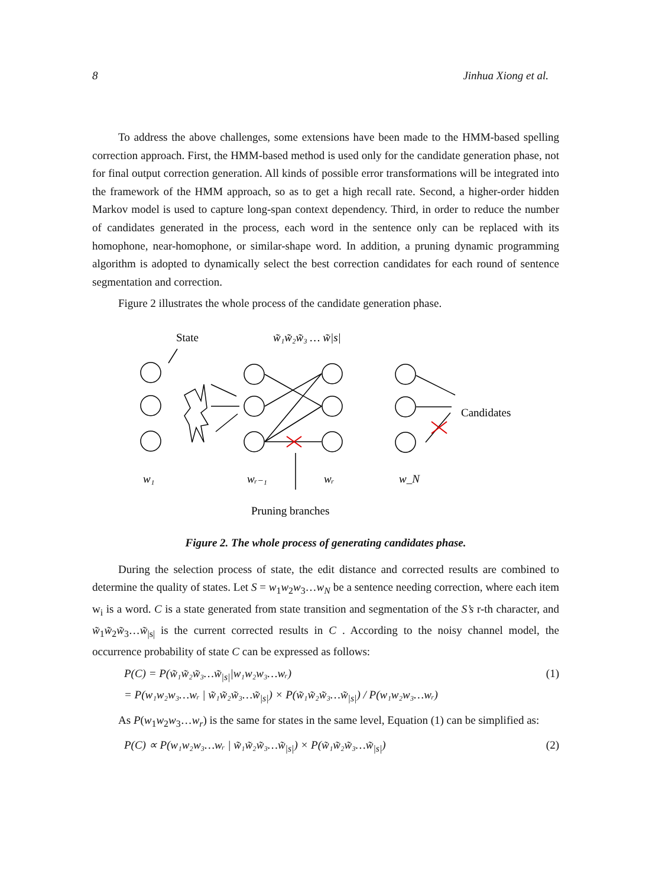8 Jinhua Xiong et al.
To address the above challenges, some extensions have been made to the HMM-based spelling correction approach. First, the HMM-based method is used only for the candidate generation phase, not for final output correction generation. All kinds of possible error transformations will be integrated into the framework of the HMM approach, so as to get a high recall rate. Second, a higher-order hidden Markov model is used to capture long-span context dependency. Third, in order to reduce the number of candidates generated in the process, each word in the sentence only can be replaced with its homophone, near-homophone, or similar-shape word. In addition, a pruning dynamic programming algorithm is adopted to dynamically select the best correction candidates for each round of sentence segmentation and correction.
Figure 2 illustrates the whole process of the candidate generation phase.
State
w̃₁w̃₂w̃₃ … w̃|s|
Candidates
w₁
wᵣ₋₁
wᵣ
w_N
Pruning branches
Figure 2. The whole process of generating candidates phase.
During the selection process of state, the edit distance and corrected results are combined to determine the quality of states. Let S = w<sub>1</sub>w<sub>2</sub>w<sub>3</sub>…w<sub>N</sub> be a sentence needing correction, where each item w<sub>i</sub> is a word. C is a state generated from state transition and segmentation of the S’s r-th character, and w̃<sub>1</sub>w̃<sub>2</sub>w̃<sub>3</sub>…w̃<sub>|s|</sub> is the current corrected results in C . According to the noisy channel model, the occurrence probability of state C can be expressed as follows:
P(C) = P(w̃₁w̃₂w̃₃…w̃<sub>|s|</sub>|w₁w₂w₃…wᵣ)
= P(w₁w₂w₃…wᵣ | w̃₁w̃₂w̃₃…w̃<sub>|s|</sub>) × P(w̃₁w̃₂w̃₃…w̃<sub>|s|</sub>) / P(w₁w₂w₃…wᵣ) (1)
As P(w<sub>1</sub>w<sub>2</sub>w<sub>3</sub>…w<sub>r</sub>) is the same for states in the same level, Equation (1) can be simplified as:
P(C) ∝ P(w₁w₂w₃…wᵣ | w̃₁w̃₂w̃₃…w̃<sub>|s|</sub>) × P(w̃₁w̃₂w̃₃…w̃<sub>|s|</sub>) (2)